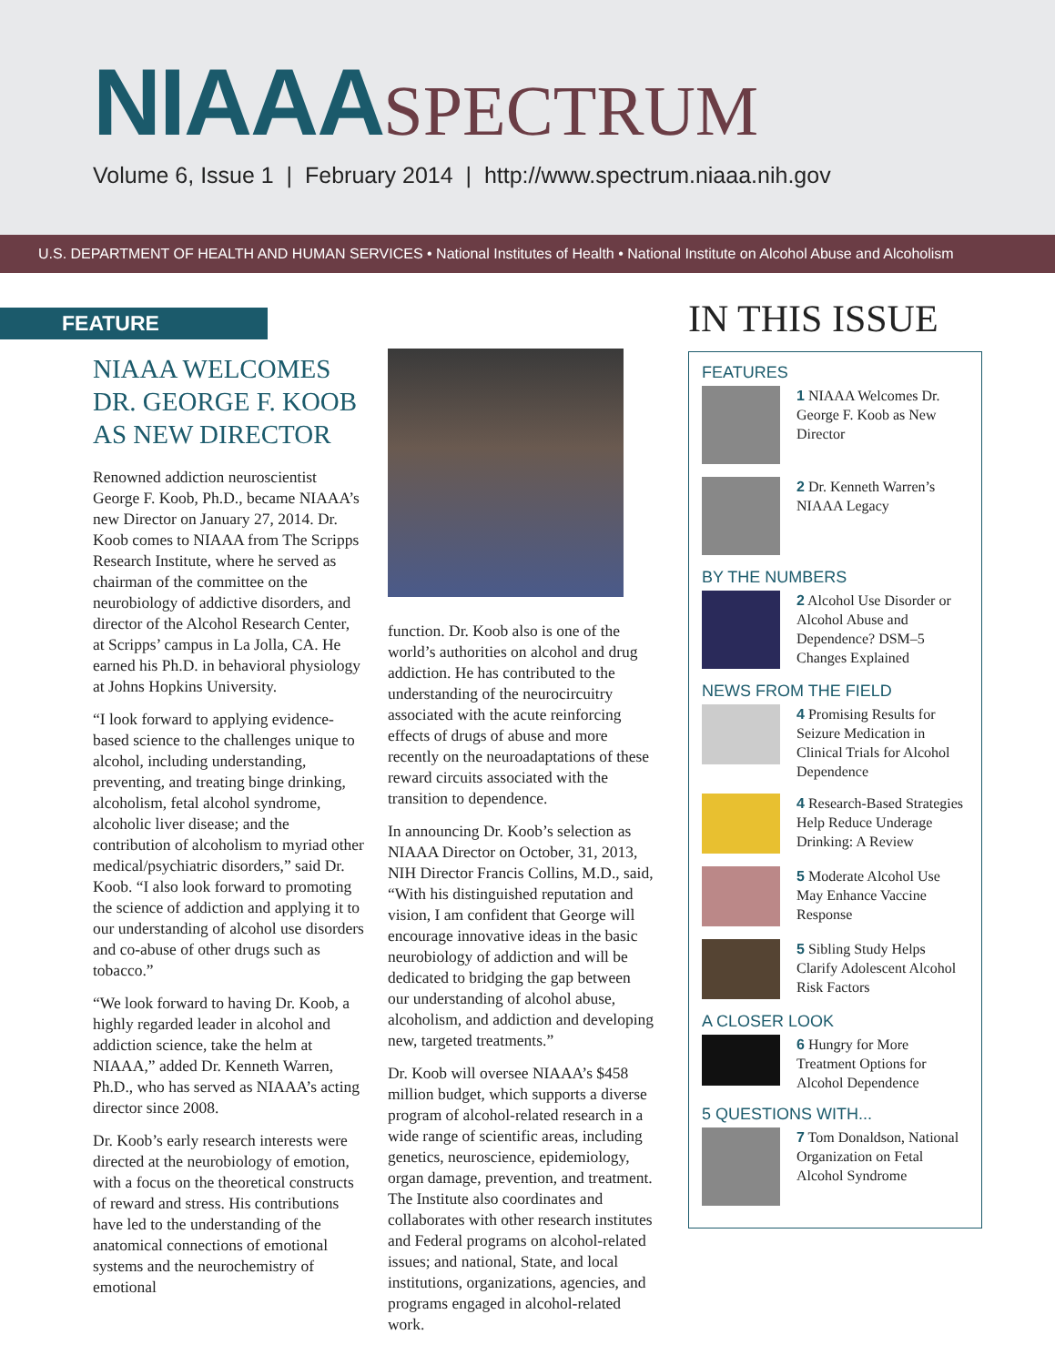NIAAA SPECTRUM
Volume 6, Issue 1 | February 2014 | http://www.spectrum.niaaa.nih.gov
U.S. DEPARTMENT OF HEALTH AND HUMAN SERVICES • National Institutes of Health • National Institute on Alcohol Abuse and Alcoholism
FEATURE
NIAAA WELCOMES DR. GEORGE F. KOOB AS NEW DIRECTOR
Renowned addiction neuroscientist George F. Koob, Ph.D., became NIAAA’s new Director on January 27, 2014. Dr. Koob comes to NIAAA from The Scripps Research Institute, where he served as chairman of the committee on the neurobiology of addictive disorders, and director of the Alcohol Research Center, at Scripps’ campus in La Jolla, CA. He earned his Ph.D. in behavioral physiology at Johns Hopkins University.
“I look forward to applying evidence-based science to the challenges unique to alcohol, including understanding, preventing, and treating binge drinking, alcoholism, fetal alcohol syndrome, alcoholic liver disease; and the contribution of alcoholism to myriad other medical/psychiatric disorders,” said Dr. Koob. “I also look forward to promoting the science of addiction and applying it to our understanding of alcohol use disorders and co-abuse of other drugs such as tobacco.”
“We look forward to having Dr. Koob, a highly regarded leader in alcohol and addiction science, take the helm at NIAAA,” added Dr. Kenneth Warren, Ph.D., who has served as NIAAA’s acting director since 2008.
Dr. Koob’s early research interests were directed at the neurobiology of emotion, with a focus on the theoretical constructs of reward and stress. His contributions have led to the understanding of the anatomical connections of emotional systems and the neurochemistry of emotional
function. Dr. Koob also is one of the world’s authorities on alcohol and drug addiction. He has contributed to the understanding of the neurocircuitry associated with the acute reinforcing effects of drugs of abuse and more recently on the neuroadaptations of these reward circuits associated with the transition to dependence.
In announcing Dr. Koob’s selection as NIAAA Director on October, 31, 2013, NIH Director Francis Collins, M.D., said, “With his distinguished reputation and vision, I am confident that George will encourage innovative ideas in the basic neurobiology of addiction and will be dedicated to bridging the gap between our understanding of alcohol abuse, alcoholism, and addiction and developing new, targeted treatments.”
Dr. Koob will oversee NIAAA’s $458 million budget, which supports a diverse program of alcohol-related research in a wide range of scientific areas, including genetics, neuroscience, epidemiology, organ damage, prevention, and treatment. The Institute also coordinates and collaborates with other research institutes and Federal programs on alcohol-related issues; and national, State, and local institutions, organizations, agencies, and programs engaged in alcohol-related work.
IN THIS ISSUE
FEATURES
1 NIAAA Welcomes Dr. George F. Koob as New Director
2 Dr. Kenneth Warren’s NIAAA Legacy
BY THE NUMBERS
2 Alcohol Use Disorder or Alcohol Abuse and Dependence? DSM–5 Changes Explained
NEWS FROM THE FIELD
4 Promising Results for Seizure Medication in Clinical Trials for Alcohol Dependence
4 Research-Based Strategies Help Reduce Underage Drinking: A Review
5 Moderate Alcohol Use May Enhance Vaccine Response
5 Sibling Study Helps Clarify Adolescent Alcohol Risk Factors
A CLOSER LOOK
6 Hungry for More Treatment Options for Alcohol Dependence
5 QUESTIONS WITH...
7 Tom Donaldson, National Organization on Fetal Alcohol Syndrome